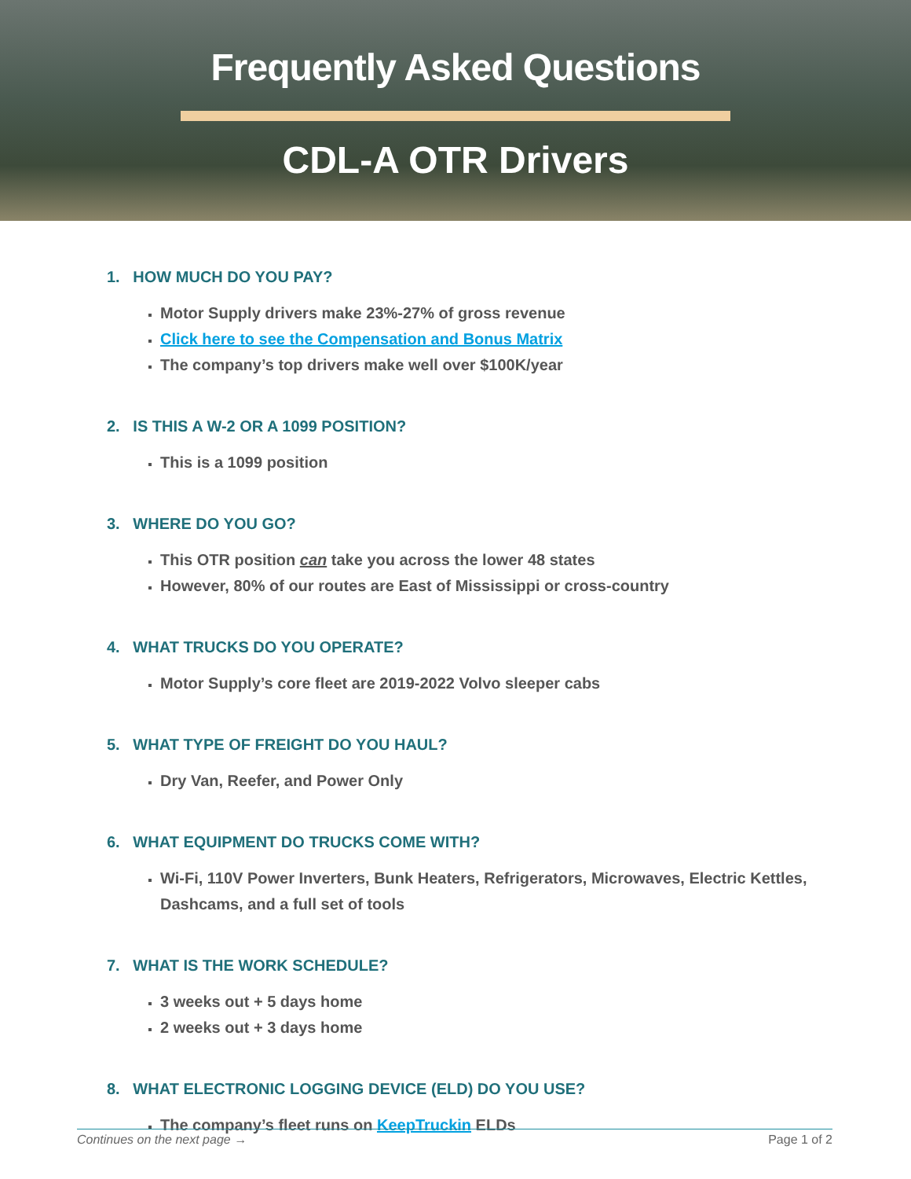Frequently Asked Questions
CDL-A OTR Drivers
1. HOW MUCH DO YOU PAY?
Motor Supply drivers make 23%-27% of gross revenue
Click here to see the Compensation and Bonus Matrix
The company’s top drivers make well over $100K/year
2. IS THIS A W-2 OR A 1099 POSITION?
This is a 1099 position
3. WHERE DO YOU GO?
This OTR position can take you across the lower 48 states
However, 80% of our routes are East of Mississippi or cross-country
4. WHAT TRUCKS DO YOU OPERATE?
Motor Supply’s core fleet are 2019-2022 Volvo sleeper cabs
5. WHAT TYPE OF FREIGHT DO YOU HAUL?
Dry Van, Reefer, and Power Only
6. WHAT EQUIPMENT DO TRUCKS COME WITH?
Wi-Fi, 110V Power Inverters, Bunk Heaters, Refrigerators, Microwaves, Electric Kettles, Dashcams, and a full set of tools
7. WHAT IS THE WORK SCHEDULE?
3 weeks out + 5 days home
2 weeks out + 3 days home
8. WHAT ELECTRONIC LOGGING DEVICE (ELD) DO YOU USE?
The company’s fleet runs on KeepTruckin ELDs
Continues on the next page → Page 1 of 2